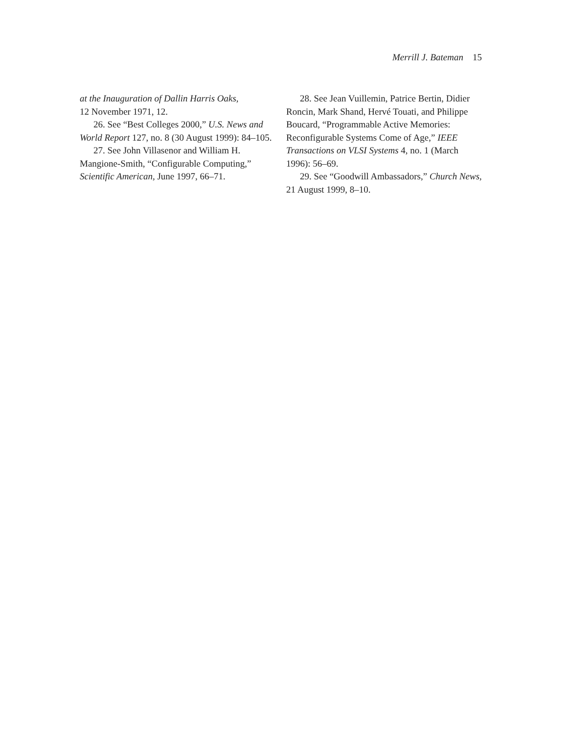Merrill J. Bateman 15
at the Inauguration of Dallin Harris Oaks,
12 November 1971, 12.
26. See “Best Colleges 2000,” U.S. News and World Report 127, no. 8 (30 August 1999): 84–105.
27. See John Villasenor and William H. Mangione-Smith, “Configurable Computing,” Scientific American, June 1997, 66–71.
28. See Jean Vuillemin, Patrice Bertin, Didier Roncin, Mark Shand, Hervé Touati, and Philippe Boucard, “Programmable Active Memories: Reconfigurable Systems Come of Age,” IEEE Transactions on VLSI Systems 4, no. 1 (March 1996): 56–69.
29. See “Goodwill Ambassadors,” Church News, 21 August 1999, 8–10.